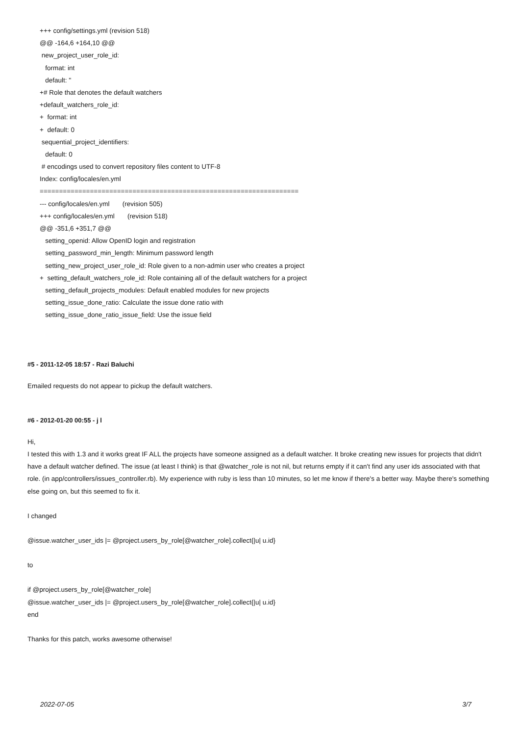+++ config/settings.yml (revision 518)
@@ -164,6 +164,10 @@
new_project_user_role_id:
format: int
default: ''
+# Role that denotes the default watchers
+default_watchers_role_id:
+ format: int
+ default: 0
sequential_project_identifiers:
default: 0
# encodings used to convert repository files content to UTF-8
Index: config/locales/en.yml
===================================================================
--- config/locales/en.yml (revision 505)
+++ config/locales/en.yml (revision 518)
@@ -351,6 +351,7 @@
setting_openid: Allow OpenID login and registration
setting_password_min_length: Minimum password length
setting_new_project_user_role_id: Role given to a non-admin user who creates a project
+ setting_default_watchers_role_id: Role containing all of the default watchers for a project
setting_default_projects_modules: Default enabled modules for new projects
setting_issue_done_ratio: Calculate the issue done ratio with
setting_issue_done_ratio_issue_field: Use the issue field
#5 - 2011-12-05 18:57 - Razi Baluchi
Emailed requests do not appear to pickup the default watchers.
#6 - 2012-01-20 00:55 - j l
Hi,
I tested this with 1.3 and it works great IF ALL the projects have someone assigned as a default watcher. It broke creating new issues for projects that didn't have a default watcher defined. The issue (at least I think) is that @watcher_role is not nil, but returns empty if it can't find any user ids associated with that role. (in app/controllers/issues_controller.rb). My experience with ruby is less than 10 minutes, so let me know if there's a better way. Maybe there's something else going on, but this seemed to fix it.
I changed
@issue.watcher_user_ids |= @project.users_by_role[@watcher_role].collect{|u| u.id}
to
if @project.users_by_role[@watcher_role]
@issue.watcher_user_ids |= @project.users_by_role[@watcher_role].collect{|u| u.id}
end
Thanks for this patch, works awesome otherwise!
2022-07-05 3/7